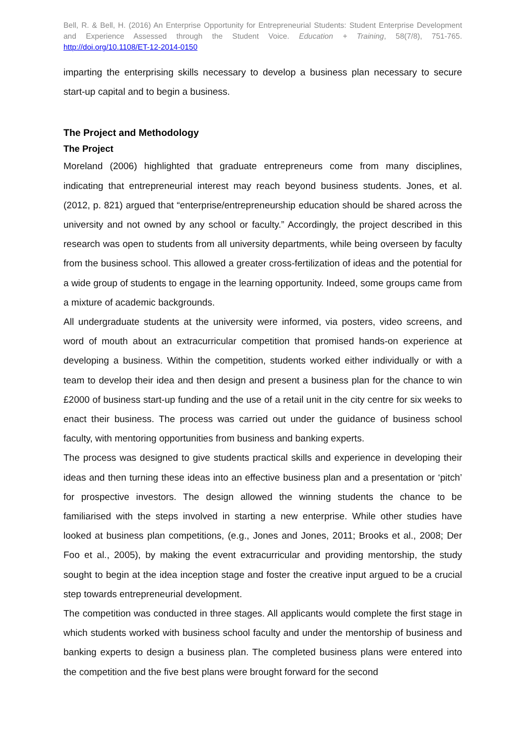Bell, R. & Bell, H. (2016) An Enterprise Opportunity for Entrepreneurial Students: Student Enterprise Development and Experience Assessed through the Student Voice. Education + Training, 58(7/8), 751-765. http://doi.org/10.1108/ET-12-2014-0150
imparting the enterprising skills necessary to develop a business plan necessary to secure start-up capital and to begin a business.
The Project and Methodology
The Project
Moreland (2006) highlighted that graduate entrepreneurs come from many disciplines, indicating that entrepreneurial interest may reach beyond business students. Jones, et al. (2012, p. 821) argued that “enterprise/entrepreneurship education should be shared across the university and not owned by any school or faculty.” Accordingly, the project described in this research was open to students from all university departments, while being overseen by faculty from the business school. This allowed a greater cross-fertilization of ideas and the potential for a wide group of students to engage in the learning opportunity. Indeed, some groups came from a mixture of academic backgrounds.
All undergraduate students at the university were informed, via posters, video screens, and word of mouth about an extracurricular competition that promised hands-on experience at developing a business. Within the competition, students worked either individually or with a team to develop their idea and then design and present a business plan for the chance to win £2000 of business start-up funding and the use of a retail unit in the city centre for six weeks to enact their business. The process was carried out under the guidance of business school faculty, with mentoring opportunities from business and banking experts.
The process was designed to give students practical skills and experience in developing their ideas and then turning these ideas into an effective business plan and a presentation or ‘pitch’ for prospective investors. The design allowed the winning students the chance to be familiarised with the steps involved in starting a new enterprise. While other studies have looked at business plan competitions, (e.g., Jones and Jones, 2011; Brooks et al., 2008; Der Foo et al., 2005), by making the event extracurricular and providing mentorship, the study sought to begin at the idea inception stage and foster the creative input argued to be a crucial step towards entrepreneurial development.
The competition was conducted in three stages. All applicants would complete the first stage in which students worked with business school faculty and under the mentorship of business and banking experts to design a business plan. The completed business plans were entered into the competition and the five best plans were brought forward for the second